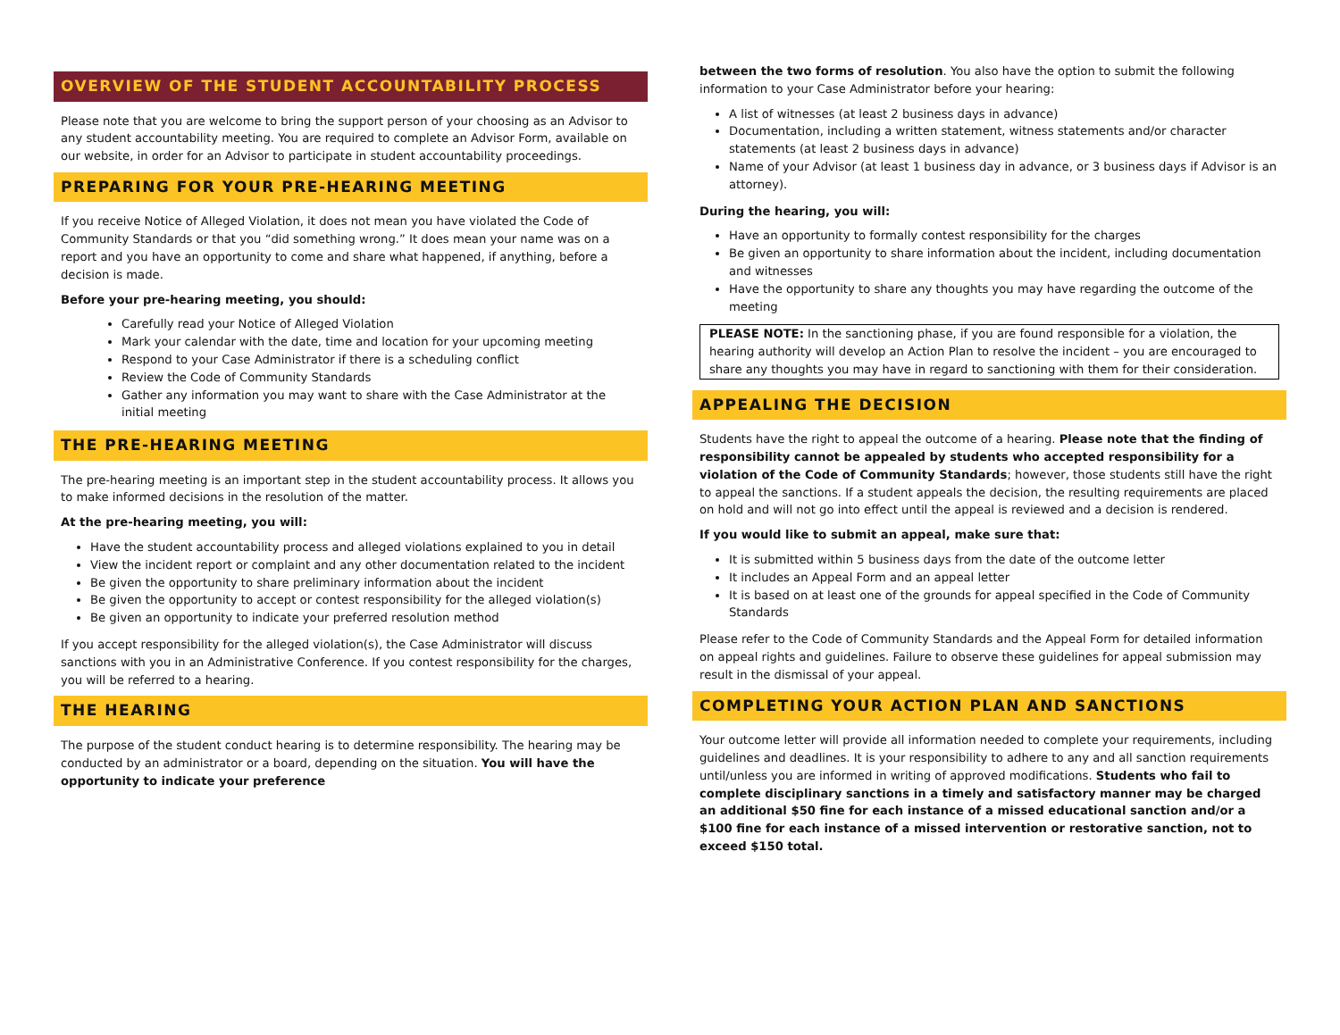OVERVIEW OF THE STUDENT ACCOUNTABILITY PROCESS
Please note that you are welcome to bring the support person of your choosing as an Advisor to any student accountability meeting. You are required to complete an Advisor Form, available on our website, in order for an Advisor to participate in student accountability proceedings.
PREPARING FOR YOUR PRE-HEARING MEETING
If you receive Notice of Alleged Violation, it does not mean you have violated the Code of Community Standards or that you “did something wrong.” It does mean your name was on a report and you have an opportunity to come and share what happened, if anything, before a decision is made.
Before your pre-hearing meeting, you should:
Carefully read your Notice of Alleged Violation
Mark your calendar with the date, time and location for your upcoming meeting
Respond to your Case Administrator if there is a scheduling conflict
Review the Code of Community Standards
Gather any information you may want to share with the Case Administrator at the initial meeting
THE PRE-HEARING MEETING
The pre-hearing meeting is an important step in the student accountability process. It allows you to make informed decisions in the resolution of the matter.
At the pre-hearing meeting, you will:
Have the student accountability process and alleged violations explained to you in detail
View the incident report or complaint and any other documentation related to the incident
Be given the opportunity to share preliminary information about the incident
Be given the opportunity to accept or contest responsibility for the alleged violation(s)
Be given an opportunity to indicate your preferred resolution method
If you accept responsibility for the alleged violation(s), the Case Administrator will discuss sanctions with you in an Administrative Conference. If you contest responsibility for the charges, you will be referred to a hearing.
THE HEARING
The purpose of the student conduct hearing is to determine responsibility. The hearing may be conducted by an administrator or a board, depending on the situation. You will have the opportunity to indicate your preference
between the two forms of resolution. You also have the option to submit the following information to your Case Administrator before your hearing:
A list of witnesses (at least 2 business days in advance)
Documentation, including a written statement, witness statements and/or character statements (at least 2 business days in advance)
Name of your Advisor (at least 1 business day in advance, or 3 business days if Advisor is an attorney).
During the hearing, you will:
Have an opportunity to formally contest responsibility for the charges
Be given an opportunity to share information about the incident, including documentation and witnesses
Have the opportunity to share any thoughts you may have regarding the outcome of the meeting
PLEASE NOTE: In the sanctioning phase, if you are found responsible for a violation, the hearing authority will develop an Action Plan to resolve the incident – you are encouraged to share any thoughts you may have in regard to sanctioning with them for their consideration.
APPEALING THE DECISION
Students have the right to appeal the outcome of a hearing. Please note that the finding of responsibility cannot be appealed by students who accepted responsibility for a violation of the Code of Community Standards; however, those students still have the right to appeal the sanctions. If a student appeals the decision, the resulting requirements are placed on hold and will not go into effect until the appeal is reviewed and a decision is rendered.
If you would like to submit an appeal, make sure that:
It is submitted within 5 business days from the date of the outcome letter
It includes an Appeal Form and an appeal letter
It is based on at least one of the grounds for appeal specified in the Code of Community Standards
Please refer to the Code of Community Standards and the Appeal Form for detailed information on appeal rights and guidelines. Failure to observe these guidelines for appeal submission may result in the dismissal of your appeal.
COMPLETING YOUR ACTION PLAN AND SANCTIONS
Your outcome letter will provide all information needed to complete your requirements, including guidelines and deadlines. It is your responsibility to adhere to any and all sanction requirements until/unless you are informed in writing of approved modifications. Students who fail to complete disciplinary sanctions in a timely and satisfactory manner may be charged an additional $50 fine for each instance of a missed educational sanction and/or a $100 fine for each instance of a missed intervention or restorative sanction, not to exceed $150 total.